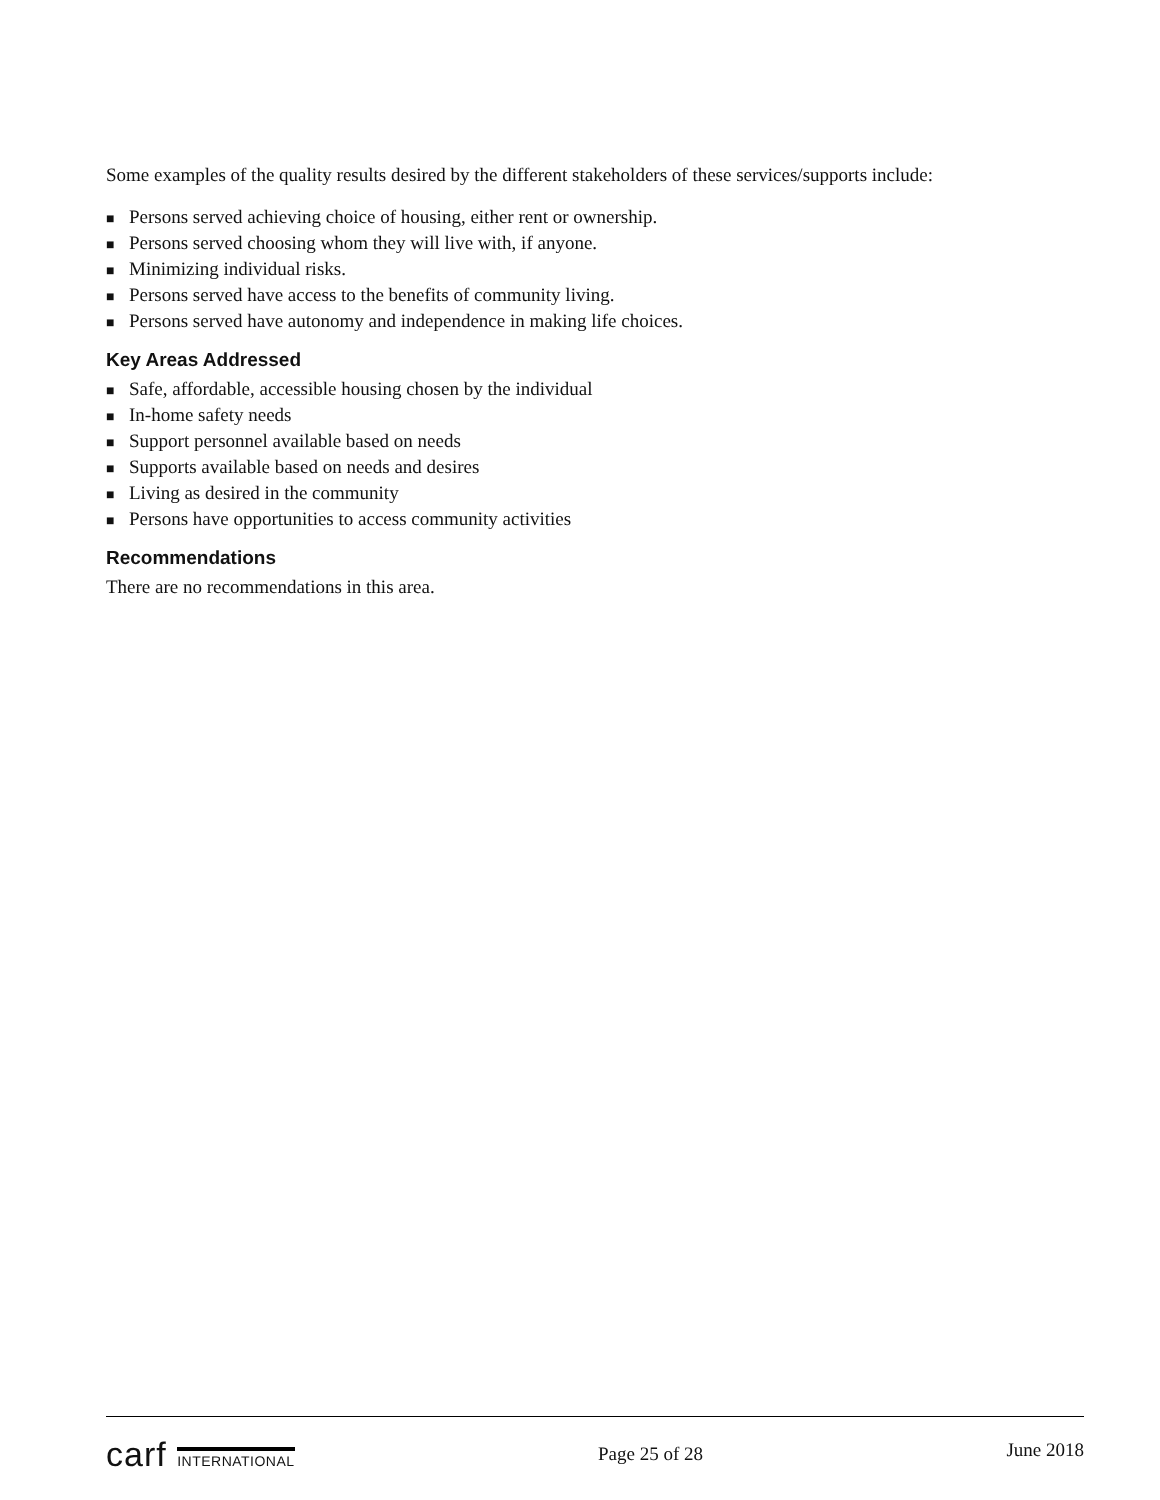Some examples of the quality results desired by the different stakeholders of these services/supports include:
■ Persons served achieving choice of housing, either rent or ownership.
■ Persons served choosing whom they will live with, if anyone.
■ Minimizing individual risks.
■ Persons served have access to the benefits of community living.
■ Persons served have autonomy and independence in making life choices.
Key Areas Addressed
■ Safe, affordable, accessible housing chosen by the individual
■ In-home safety needs
■ Support personnel available based on needs
■ Supports available based on needs and desires
■ Living as desired in the community
■ Persons have opportunities to access community activities
Recommendations
There are no recommendations in this area.
carf INTERNATIONAL
Page 25 of 28
June 2018